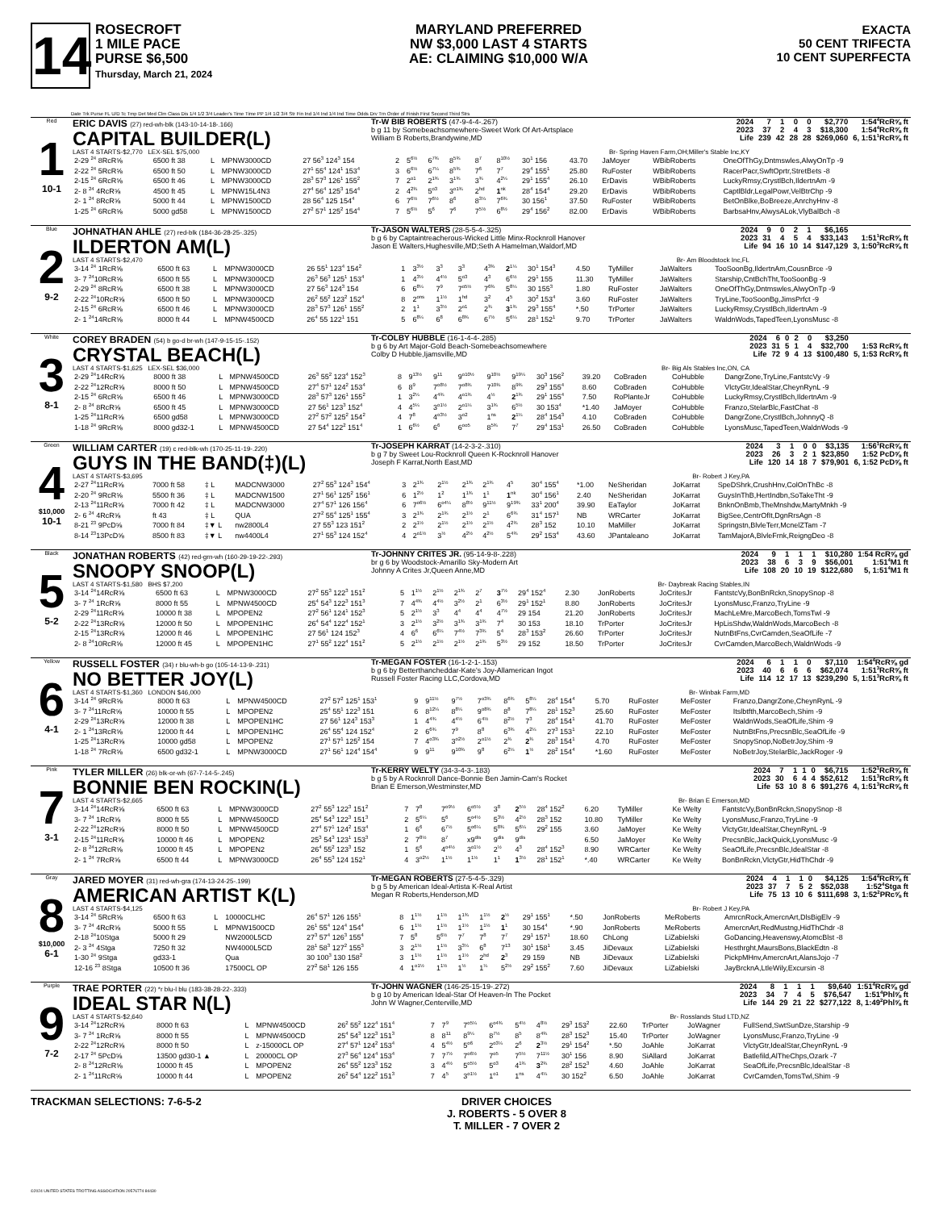14
ROSECROFT
1 MILE PACE
PURSE $6,500
Thursday, March 21, 2024
MARYLAND PREFERRED
NW $3,000 LAST 4 STARTS
AE: CLAIMING $10,000 W/A
EXACTA
50 CENT TRIFECTA
10 CENT SUPERFECTA
Date Trk Purse FL U/D Tc Tmp Det Med Clm Class Dis 1/4 1/2 3/4 Leader's Time Time PP 1/4 1/2 3/4 Str Fin Ind 1/4 Ind 1/4 Ind Time Odds Drv Trn Order of Finish First Second Third Strs
Red
1
10-1
ERIC DAVIS (27) red-wh-blk (143-10-14-18-.166)
CAPITAL BUILDER(L)
Tr-W BIB ROBERTS (47-9-4-4-.267)
b g 11 by Somebeachsomewhere-Sweet Work Of Art-Artsplace
William B Roberts,Brandywine,MD
| 2024 | 7 | 1 | 0 | 0 | $2,770 | 1:54<sup>4</sup>RcR⅝ ft |
| 2023 | 37 | 2 | 4 | 3 | $18,300 | 1:54<sup>4</sup>RcR⅝ ft |
| Life | 239 | 42 | 28 | 28 | $269,060 | 6, 1:51<sup>1</sup>RcR⅝ ft |
LAST 4 STARTS-$2,770 LEX-SEL $75,000 Br- Spring Haven Farm,OH;Miller's Stable Inc,KY
| 2-29 <sup>24</sup> 8RcR⅝ | 6500 ft 38 | L | MPNW3000CD | 27 56<sup>3</sup> 124<sup>3</sup> 154 | 2 | 5<sup>6½</sup> | 6<sup>7¾</sup> | 8<sup>5¾</sup> | 8<sup>7</sup> | 8<sup>10½</sup> | 30<sup>1</sup> 156 | 43.70 | JaMoyer | WBibRoberts | OneOfThGy,Dntmswles,AlwyOnTp -9 |
| 2-22 <sup>24</sup> 5RcR⅝ | 6500 ft 50 | L | MPNW3000CD | 27<sup>1</sup> 55<sup>4</sup> 124<sup>1</sup> 153<sup>4</sup> | 3 | 6<sup>6½</sup> | 6<sup>7¼</sup> | 8<sup>5¾</sup> | 7<sup>6</sup> | 7<sup>7</sup> | 29<sup>4</sup> 155<sup>1</sup> | 25.80 | RuFoster | WBibRoberts | RacerPacr,SwftOprtr,StretBets -8 |
| 2-15 <sup>24</sup> 6RcR⅝ | 6500 ft 46 | L | MPNW3000CD | 28<sup>3</sup> 57<sup>3</sup> 126<sup>1</sup> 155<sup>2</sup> | 7 | 2<sup>o1</sup> | 2<sup>1¾</sup> | 3<sup>1¾</sup> | 3<sup>¾</sup> | 4<sup>2¼</sup> | 29<sup>1</sup> 155<sup>4</sup> | 26.10 | ErDavis | WBibRoberts | LuckyRmsy,CrystlBch,IldertnAm -9 |
| 2- 8 <sup>24</sup> 4RcR⅝ | 4500 ft 45 | L | MPNW15L4N3 | 27<sup>4</sup> 56<sup>4</sup> 125<sup>3</sup> 154<sup>4</sup> | 2 | 4<sup>2¾</sup> | 5<sup>o3</sup> | 3<sup>o1¾</sup> | 2<sup>hd</sup> | 1<sup>nk</sup> | 28<sup>4</sup> 154<sup>4</sup> | 29.20 | ErDavis | WBibRoberts | CaptlBldr,LegalPowr,VelBtrChp -9 |
| 2- 1 <sup>24</sup> 8RcR⅝ | 5000 ft 44 | L | MPNW1500CD | 28 56<sup>4</sup> 125 154<sup>4</sup> | 6 | 7<sup>6½</sup> | 7<sup>6½</sup> | 8<sup>6</sup> | 8<sup>3¼</sup> | 7<sup>6¾</sup> | 30 156<sup>1</sup> | 37.50 | RuFoster | WBibRoberts | BetOnBlke,BoBreeze,AnrchyHnv -8 |
| 1-25 <sup>24</sup> 6RcR⅝ | 5000 gd58 | L | MPNW1500CD | 27<sup>2</sup> 57<sup>1</sup> 125<sup>2</sup> 154<sup>4</sup> | 7 | 5<sup>6½</sup> | 5<sup>6</sup> | 7<sup>6</sup> | 7<sup>5½</sup> | 6<sup>8½</sup> | 29<sup>4</sup> 156<sup>2</sup> | 82.00 | ErDavis | WBibRoberts | BarbsaHnv,AlwysALok,VlyBalBch -8 |
Blue
2
9-2
JOHNATHAN AHLE (27) red-blk (184-36-28-25-.325)
ILDERTON AM(L)
Tr-JASON WALTERS (28-5-5-4-.325)
b g 6 by Captaintreacherous-Wicked Little Minx-Rocknroll Hanover
Jason E Walters,Hughesville,MD;Seth A Hamelman,Waldorf,MD
| 2024 | 9 | 0 | 2 | 1 | $6,165 | |
| 2023 | 31 | 4 | 5 | 4 | $33,143 | 1:51<sup>1</sup>RcR⅝ ft |
| Life | 94 | 16 | 10 | 14 | $147,129 | 3, 1:50<sup>3</sup>RcR⅝ ft |
LAST 4 STARTS-$2,470 Br- Am Bloodstock Inc,FL
| 3-14 <sup>24</sup> 1RcR⅝ | 6500 ft 63 | L | MPNW3000CD | 26 55<sup>1</sup> 123<sup>4</sup> 154<sup>2</sup> | 1 | 3<sup>3½</sup> | 3<sup>3</sup> | 3<sup>3</sup> | 4<sup>3¾</sup> | 2<sup>1¼</sup> | 30<sup>1</sup> 154<sup>3</sup> | 4.50 | TyMiller | JaWalters | TooSoonBg,IldertnAm,CousnBrce -9 |
| 3- 7 <sup>24</sup>10RcR⅝ | 6500 ft 55 | L | MPNW3000CD | 26<sup>3</sup> 56<sup>3</sup> 125<sup>1</sup> 153<sup>4</sup> | 1 | 4<sup>3½</sup> | 4<sup>4½</sup> | 5<sup>o3</sup> | 4<sup>3</sup> | 6<sup>6½</sup> | 29<sup>1</sup> 155 | 11.30 | TyMiller | JaWalters | Starship,CntBchTht,TooSoonBg -9 |
| 2-29 <sup>24</sup> 8RcR⅝ | 6500 ft 38 | L | MPNW3000CD | 27 56<sup>3</sup> 124<sup>3</sup> 154 | 6 | 6<sup>8¼</sup> | 7<sup>9</sup> | 7<sup>o5½</sup> | 7<sup>6¾</sup> | 5<sup>8¼</sup> | 30 155<sup>3</sup> | 1.80 | RuFoster | JaWalters | OneOfThGy,Dntmswles,AlwyOnTp -9 |
| 2-22 <sup>24</sup>10RcR⅝ | 6500 ft 50 | L | MPNW3000CD | 26<sup>2</sup> 55<sup>2</sup> 123<sup>2</sup> 152<sup>4</sup> | 8 | 2<sup>ons</sup> | 1<sup>1½</sup> | 1<sup>hd</sup> | 3<sup>2</sup> | 4<sup>5</sup> | 30<sup>2</sup> 153<sup>4</sup> | 3.60 | RuFoster | JaWalters | TryLine,TooSoonBg,JimsPrfct -9 |
| 2-15 <sup>24</sup> 6RcR⅝ | 6500 ft 46 | L | MPNW3000CD | 28<sup>3</sup> 57<sup>3</sup> 126<sup>1</sup> 155<sup>2</sup> | 2 | 1<sup>1</sup> | 3<sup>3½</sup> | 2<sup>o1</sup> | 2<sup>¾</sup> | 3<sup>1¾</sup> | 29<sup>3</sup> 155<sup>4</sup> | *.50 | TrPorter | JaWalters | LuckyRmsy,CrystlBch,IldertnAm -9 |
| 2- 1 <sup>24</sup>14RcR⅝ | 8000 ft 44 | L | MPNW4500CD | 26<sup>4</sup> 55 122<sup>1</sup> 151 | 5 | 6<sup>8¼</sup> | 6<sup>8</sup> | 6<sup>8¾</sup> | 6<sup>7½</sup> | 5<sup>6¼</sup> | 28<sup>1</sup> 152<sup>1</sup> | 9.70 | TrPorter | JaWalters | WaldnWods,TapedTeen,LyonsMusc -8 |
White
3
8-1
COREY BRADEN (54) b go-d br-wh (147-9-15-15-.152)
CRYSTAL BEACH(L)
Tr-COLBY HUBBLE (16-1-4-4-.285)
b g 6 by Art Major-Gold Beach-Somebeachsomewhere
Colby D Hubble,Ijamsville,MD
| 2024 | 6 | 0 | 2 | 0 | $3,250 | |
| 2023 | 31 | 5 | 1 | 4 | $32,700 | 1:53 RcR⅝ ft |
| Life | 72 | 9 | 4 | 13 | $100,480 | 5, 1:53 RcR⅝ ft |
LAST 4 STARTS-$1,625 LEX-SEL $36,000 Br- Big Als Stables Inc,ON, CA
| 2-29 <sup>24</sup>14RcR⅝ | 8000 ft 38 | L | MPNW4500CD | 26<sup>3</sup> 55<sup>2</sup> 123<sup>4</sup> 152<sup>3</sup> | 8 | 9<sup>13½</sup> | 9<sup>11</sup> | 9<sup>o10½</sup> | 9<sup>10½</sup> | 9<sup>19¼</sup> | 30<sup>3</sup> 156<sup>2</sup> | 39.20 | CoBraden | CoHubble | DangrZone,TryLine,FantstcVy -9 |
| 2-22 <sup>24</sup>12RcR⅝ | 8000 ft 50 | L | MPNW4500CD | 27<sup>4</sup> 57<sup>1</sup> 124<sup>2</sup> 153<sup>4</sup> | 6 | 8<sup>9</sup> | 7<sup>o8½</sup> | 7<sup>o8¾</sup> | 7<sup>10¾</sup> | 8<sup>9¾</sup> | 29<sup>3</sup> 155<sup>4</sup> | 8.60 | CoBraden | CoHubble | VlctyGtr,IdealStar,CheynRynL -9 |
| 2-15 <sup>24</sup> 6RcR⅝ | 6500 ft 46 | L | MPNW3000CD | 28<sup>3</sup> 57<sup>3</sup> 126<sup>1</sup> 155<sup>2</sup> | 1 | 3<sup>2¼</sup> | 4<sup>4¾</sup> | 4<sup>o1¾</sup> | 4<sup>½</sup> | 2<sup>1¾</sup> | 29<sup>1</sup> 155<sup>4</sup> | 7.50 | RoPlanteJr | CoHubble | LuckyRmsy,CrystlBch,IldertnAm -9 |
| 2- 8 <sup>24</sup> 8RcR⅝ | 6500 ft 45 | L | MPNW3000CD | 27 56<sup>1</sup> 123<sup>3</sup> 152<sup>4</sup> | 4 | 4<sup>5¼</sup> | 3<sup>o1½</sup> | 2<sup>o1¼</sup> | 3<sup>1¾</sup> | 6<sup>5½</sup> | 30 153<sup>4</sup> | *1.40 | JaMoyer | CoHubble | Franzo,StelarBlc,FastChat -8 |
| 1-25 <sup>24</sup>11RcR⅝ | 6500 gd58 | L | MPNW3000CD | 27<sup>2</sup> 57<sup>2</sup> 125<sup>2</sup> 154<sup>2</sup> | 4 | 7<sup>8</sup> | 4<sup>o3½</sup> | 3<sup>o2</sup> | 1<sup>ns</sup> | 2<sup>1¼</sup> | 28<sup>4</sup> 154<sup>3</sup> | 4.10 | CoBraden | CoHubble | DangrZone,CrystlBch,JohnnyQ -8 |
| 1-18 <sup>24</sup> 9RcR⅝ | 8000 gd32-1 | L | MPNW4500CD | 27 54<sup>4</sup> 122<sup>2</sup> 151<sup>4</sup> | 1 | 6<sup>6½</sup> | 6<sup>6</sup> | 6<sup>oo5</sup> | 8<sup>5¾</sup> | 7<sup>7</sup> | 29<sup>4</sup> 153<sup>1</sup> | 26.50 | CoBraden | CoHubble | LyonsMusc,TapedTeen,WaldnWods -9 |
Green
4
$10,000
10-1
WILLIAM CARTER (19) c red-blk-wh (170-25-11-19-.220)
GUYS IN THE BAND(‡)(L)
Tr-JOSEPH KARRAT (14-2-3-2-.310)
b g 7 by Sweet Lou-Rocknroll Queen K-Rocknroll Hanover
Joseph F Karrat,North East,MD
| 2024 | 3 | 1 | 0 | 0 | $3,135 | 1:56<sup>1</sup>RcR⅝ ft |
| 2023 | 26 | 3 | 2 | 1 | $23,850 | 1:52 PcD⅝ ft |
| Life | 120 | 14 | 18 | 7 | $79,901 | 6, 1:52 PcD⅝ ft |
LAST 4 STARTS-$3,695 Br- Robert J Key,PA
| 2-27 <sup>24</sup>11RcR⅝ | 7000 ft 58 | ‡ L | MADCNW3000 | 27<sup>2</sup> 55<sup>3</sup> 124<sup>3</sup> 154<sup>4</sup> | 3 | 2<sup>1¾</sup> | 2<sup>1½</sup> | 2<sup>1¾</sup> | 2<sup>1¾</sup> | 4<sup>5</sup> | 30<sup>4</sup> 155<sup>4</sup> | *1.00 | NeSheridan | JoKarrat | SpeDShrk,CrushHnv,ColOnThBc -8 |
| 2-20 <sup>24</sup> 9RcR⅝ | 5500 ft 36 | ‡ L | MADCNW1500 | 27<sup>1</sup> 56<sup>1</sup> 125<sup>2</sup> 156<sup>1</sup> | 6 | 1<sup>2½</sup> | 1<sup>2</sup> | 1<sup>1¾</sup> | 1<sup>1</sup> | 1<sup>nk</sup> | 30<sup>4</sup> 156<sup>1</sup> | 2.40 | NeSheridan | JoKarrat | GuysInThB,HertIndbn,SoTakeTht -9 |
| 2-13 <sup>24</sup>11RcR⅝ | 7000 ft 42 | ‡ L | MADCNW3000 | 27<sup>4</sup> 57<sup>1</sup> 126 156<sup>4</sup> | 6 | 7<sup>o6½</sup> | 6<sup>o4¼</sup> | 8<sup>8½</sup> | 9<sup>11½</sup> | 9<sup>19¾</sup> | 33<sup>1</sup> 200<sup>4</sup> | 39.90 | EaTaylor | JoKarrat | BnknOnBmb,TheMnshdw,MartyMnkh -9 |
| 2- 6 <sup>24</sup> 4RcR⅝ | ft 43 | ‡ L | QUA | 27<sup>2</sup> 55<sup>4</sup> 125<sup>1</sup> 155<sup>4</sup> | 3 | 2<sup>1¾</sup> | 2<sup>1¾</sup> | 2<sup>1½</sup> | 2<sup>1</sup> | 6<sup>6¾</sup> | 31<sup>4</sup> 157<sup>1</sup> | NB | WRCarter | JoKarrat | BigSee,CentrOfIt,DgnRrsAgn -8 |
| 8-21 <sup>23</sup> 9PcD⅝ | 7000 ft 84 | ‡▼ L | nw2800L4 | 27 55<sup>3</sup> 123 151<sup>2</sup> | 2 | 2<sup>1½</sup> | 2<sup>1½</sup> | 2<sup>1½</sup> | 2<sup>1½</sup> | 4<sup>2¾</sup> | 28<sup>3</sup> 152 | 10.10 | MaMiller | JoKarrat | Springstn,BlvleTerr,McnelZTam -7 |
| 8-14 <sup>23</sup>13PcD⅝ | 8500 ft 83 | ‡▼ L | nw4400L4 | 27<sup>1</sup> 55<sup>3</sup> 124 152<sup>4</sup> | 4 | 2<sup>o1½</sup> | 3<sup>½</sup> | 4<sup>2½</sup> | 4<sup>2½</sup> | 5<sup>4¾</sup> | 29<sup>2</sup> 153<sup>4</sup> | 43.60 | JPantaleano | JoKarrat | TamMajorA,BlvleFrnk,ReigngDeo -8 |
Black
5
5-2
JONATHAN ROBERTS (42) red-grn-wh (160-29-19-22-.293)
SNOOPY SNOOP(L)
Tr-JOHNNY CRITES JR. (95-14-9-8-.228)
br g 6 by Woodstock-Amarillo Sky-Modern Art
Johnny A Crites Jr,Queen Anne,MD
| 2024 | 9 | 1 | 1 | 1 | $10,280 | 1:54 RcR⅝ gd |
| 2023 | 38 | 6 | 3 | 9 | $56,001 | 1:51<sup>4</sup>M1 ft |
| Life | 108 | 20 | 10 | 19 | $122,680 | 5, 1:51<sup>4</sup>M1 ft |
LAST 4 STARTS-$1,580 BHS $7,200 Br- Daybreak Racing Stables,IN
| 3-14 <sup>24</sup>14RcR⅝ | 6500 ft 63 | L | MPNW3000CD | 27<sup>2</sup> 55<sup>3</sup> 122<sup>3</sup> 151<sup>2</sup> | 5 | 1<sup>1½</sup> | 2<sup>1½</sup> | 2<sup>1¾</sup> | 2<sup>7</sup> | 3<sup>7½</sup> | 29<sup>4</sup> 152<sup>4</sup> | 2.30 | JonRoberts | JoCritesJr | FantstcVy,BonBnRckn,SnopySnop -8 |
| 3- 7 <sup>24</sup> 1RcR⅝ | 8000 ft 55 | L | MPNW4500CD | 25<sup>4</sup> 54<sup>3</sup> 122<sup>3</sup> 151<sup>3</sup> | 7 | 4<sup>4¾</sup> | 4<sup>4½</sup> | 3<sup>2½</sup> | 2<sup>1</sup> | 6<sup>3½</sup> | 29<sup>1</sup> 152<sup>1</sup> | 8.80 | JonRoberts | JoCritesJr | LyonsMusc,Franzo,TryLine -9 |
| 2-29 <sup>24</sup>11RcR⅝ | 10000 ft 38 | L | MPOPEN2 | 27<sup>2</sup> 56<sup>1</sup> 124<sup>1</sup> 152<sup>3</sup> | 5 | 2<sup>1½</sup> | 3<sup>3</sup> | 4<sup>4</sup> | 4<sup>4</sup> | 4<sup>7½</sup> | 29 154 | 21.20 | JonRoberts | JoCritesJr | MachLeMre,MarcoBech,TomsTwl -9 |
| 2-22 <sup>24</sup>13RcR⅝ | 12000 ft 50 | L | MPOPEN1HC | 26<sup>4</sup> 54<sup>4</sup> 122<sup>4</sup> 152<sup>1</sup> | 3 | 2<sup>1½</sup> | 3<sup>2½</sup> | 3<sup>1¾</sup> | 3<sup>1¾</sup> | 7<sup>4</sup> | 30 153 | 18.10 | TrPorter | JoCritesJr | HpLisShdw,WaldnWods,MarcoBech -8 |
| 2-15 <sup>24</sup>13RcR⅝ | 12000 ft 46 | L | MPOPEN1HC | 27 56<sup>1</sup> 124 152<sup>3</sup> | 4 | 6<sup>6</sup> | 6<sup>6¼</sup> | 7<sup>4½</sup> | 7<sup>3¾</sup> | 5<sup>4</sup> | 28<sup>3</sup> 153<sup>2</sup> | 26.60 | TrPorter | JoCritesJr | NutnBtFns,CvrCamden,SeaOfLife -7 |
| 2- 8 <sup>24</sup>10RcR⅝ | 12000 ft 45 | L | MPOPEN1HC | 27<sup>1</sup> 55<sup>2</sup> 122<sup>4</sup> 151<sup>2</sup> | 5 | 2<sup>1½</sup> | 2<sup>1½</sup> | 2<sup>1½</sup> | 2<sup>1¾</sup> | 5<sup>3½</sup> | 29 152 | 18.50 | TrPorter | JoCritesJr | CvrCamden,MarcoBech,WaldnWods -9 |
Yellow
6
4-1
RUSSELL FOSTER (34) r blu-wh-b go (105-14-13-9-.231)
NO BETTER JOY(L)
Tr-MEGAN FOSTER (16-1-2-1-.153)
b g 6 by Betterthancheddar-Kate's Joy-Allamerican Ingot
Russell Foster Racing LLC,Cordova,MD
| 2024 | 6 | 1 | 1 | 0 | $7,110 | 1:54<sup>4</sup>RcR⅝ gd |
| 2023 | 40 | 6 | 6 | 6 | $62,074 | 1:51<sup>3</sup>RcR⅝ ft |
| Life | 114 | 12 | 17 | 13 | $239,290 | 5, 1:51<sup>3</sup>RcR⅝ ft |
LAST 4 STARTS-$1,360 LONDON $46,000 Br- Winbak Farm,MD
| 3-14 <sup>24</sup> 9RcR⅝ | 8000 ft 63 | L | MPNW4500CD | 27<sup>2</sup> 57<sup>2</sup> 125<sup>1</sup> 153<sup>1</sup> | 9 | 9<sup>11½</sup> | 9<sup>7½</sup> | 7<sup>o3¾</sup> | 8<sup>6¾</sup> | 5<sup>8¼</sup> | 28<sup>4</sup> 154<sup>4</sup> | 5.70 | RuFoster | MeFoster | Franzo,DangrZone,CheynRynL -9 |
| 3- 7 <sup>24</sup>11RcR⅝ | 10000 ft 55 | L | MPOPEN2 | 25<sup>4</sup> 55<sup>1</sup> 122<sup>3</sup> 151 | 6 | 8<sup>12¼</sup> | 8<sup>8¼</sup> | 9<sup>o8¾</sup> | 8<sup>8</sup> | 7<sup>8¼</sup> | 28<sup>1</sup> 152<sup>3</sup> | 25.60 | RuFoster | MeFoster | Itslbtfth,MarcoBech,Shim -9 |
| 2-29 <sup>24</sup>13RcR⅝ | 12000 ft 38 | L | MPOPEN1HC | 27 56<sup>1</sup> 124<sup>3</sup> 153<sup>3</sup> | 1 | 4<sup>4¾</sup> | 4<sup>4½</sup> | 6<sup>4½</sup> | 8<sup>2½</sup> | 7<sup>3</sup> | 28<sup>4</sup> 154<sup>1</sup> | 41.70 | RuFoster | MeFoster | WaldnWods,SeaOfLife,Shim -9 |
| 2- 1 <sup>24</sup>13RcR⅝ | 12000 ft 44 | L | MPOPEN1HC | 26<sup>4</sup> 55<sup>4</sup> 124 152<sup>4</sup> | 2 | 6<sup>6¾</sup> | 7<sup>9</sup> | 8<sup>8</sup> | 6<sup>3¾</sup> | 4<sup>2¼</sup> | 27<sup>3</sup> 153<sup>1</sup> | 22.10 | RuFoster | MeFoster | NutnBtFns,PrecsnBlc,SeaOfLife -9 |
| 1-25 <sup>24</sup>13RcR⅝ | 10000 gd58 | L | MPOPEN2 | 27<sup>1</sup> 57<sup>1</sup> 125<sup>2</sup> 154 | 7 | 4<sup>o3¾</sup> | 3<sup>o2½</sup> | 2<sup>o1½</sup> | 2<sup>¾</sup> | 2<sup>¾</sup> | 28<sup>3</sup> 154<sup>1</sup> | 4.70 | RuFoster | MeFoster | SnopySnop,NoBetrJoy,Shim -9 |
| 1-18 <sup>24</sup> 7RcR⅝ | 6500 gd32-1 | L | MPNW3000CD | 27<sup>1</sup> 56<sup>1</sup> 124<sup>4</sup> 154<sup>4</sup> | 9 | 9<sup>11</sup> | 9<sup>10¾</sup> | 9<sup>8</sup> | 6<sup>2¼</sup> | 1<sup>½</sup> | 28<sup>2</sup> 154<sup>4</sup> | *1.60 | RuFoster | MeFoster | NoBetrJoy,StelarBlc,JackRoger -9 |
Pink
7
3-1
TYLER MILLER (26) blk-or-wh (67-7-14-5-.245)
BONNIE BEN ROCKIN(L)
Tr-KERRY WELTY (34-3-4-3-.183)
b g 5 by A Rocknroll Dance-Bonnie Ben Jamin-Cam's Rocket
Brian E Emerson,Westminster,MD
| 2024 | 7 | 1 | 1 | 0 | $6,715 | 1:52<sup>1</sup>RcR⅝ ft |
| 2023 | 30 | 6 | 4 | 4 | $52,612 | 1:51<sup>3</sup>RcR⅝ ft |
| Life | 53 | 10 | 8 | 6 | $91,276 | 4, 1:51<sup>3</sup>RcR⅝ ft |
LAST 4 STARTS-$2,665 Br- Brian E Emerson,MD
| 3-14 <sup>24</sup>14RcR⅝ | 6500 ft 63 | L | MPNW3000CD | 27<sup>2</sup> 55<sup>3</sup> 122<sup>3</sup> 151<sup>2</sup> | 7 | 7<sup>8</sup> | 7<sup>o9½</sup> | 6<sup>o5½</sup> | 3<sup>8</sup> | 2<sup>5½</sup> | 28<sup>4</sup> 152<sup>2</sup> | 6.20 | TyMiller | Ke Welty | FantstcVy,BonBnRckn,SnopySnop -8 |
| 3- 7 <sup>24</sup> 1RcR⅝ | 8000 ft 55 | L | MPNW4500CD | 25<sup>4</sup> 54<sup>3</sup> 122<sup>3</sup> 151<sup>3</sup> | 2 | 5<sup>6¼</sup> | 5<sup>6</sup> | 5<sup>o4½</sup> | 5<sup>3½</sup> | 4<sup>2½</sup> | 28<sup>3</sup> 152 | 10.80 | TyMiller | Ke Welty | LyonsMusc,Franzo,TryLine -9 |
| 2-22 <sup>24</sup>12RcR⅝ | 8000 ft 50 | L | MPNW4500CD | 27<sup>4</sup> 57<sup>1</sup> 124<sup>2</sup> 153<sup>4</sup> | 1 | 6<sup>6</sup> | 6<sup>7½</sup> | 5<sup>o6¼</sup> | 5<sup>8¾</sup> | 5<sup>6¼</sup> | 29<sup>2</sup> 155 | 3.60 | JaMoyer | Ke Welty | VlctyGtr,IdealStar,CheynRynL -9 |
| 2-15 <sup>24</sup>11RcR⅝ | 10000 ft 46 | L | MPOPEN2 | 25<sup>3</sup> 54<sup>3</sup> 123<sup>1</sup> 153<sup>3</sup> | 2 | 7<sup>8½</sup> | 8<sup>7</sup> | x9<sup>dis</sup> | 9<sup>dis</sup> | 9<sup>dis</sup> | | 6.50 | JaMoyer | Ke Welty | PrecsnBlc,JackQuick,LyonsMusc -9 |
| 2- 8 <sup>24</sup>12RcR⅝ | 10000 ft 45 | L | MPOPEN2 | 26<sup>4</sup> 55<sup>2</sup> 123<sup>3</sup> 152 | 1 | 5<sup>6</sup> | 4<sup>o4½</sup> | 3<sup>o1½</sup> | 2<sup>½</sup> | 4<sup>3</sup> | 28<sup>4</sup> 152<sup>3</sup> | 8.90 | WRCarter | Ke Welty | SeaOfLife,PrecsnBlc,IdealStar -8 |
| 2- 1 <sup>24</sup> 7RcR⅝ | 6500 ft 44 | L | MPNW3000CD | 26<sup>4</sup> 55<sup>3</sup> 124 152<sup>1</sup> | 4 | 3<sup>o2½</sup> | 1<sup>1½</sup> | 1<sup>1½</sup> | 1<sup>1</sup> | 1<sup>3½</sup> | 28<sup>1</sup> 152<sup>1</sup> | *.40 | WRCarter | Ke Welty | BonBnRckn,VlctyGtr,HidThChdr -9 |
Gray
8
$10,000
6-1
JARED MOYER (31) red-wh-gra (174-13-24-25-.199)
AMERICAN ARTIST K(L)
Tr-MEGAN ROBERTS (27-5-4-5-.329)
b g 5 by American Ideal-Artista K-Real Artist
Megan R Roberts,Henderson,MD
| 2024 | 4 | 1 | 1 | 0 | $4,125 | 1:54<sup>4</sup>RcR⅝ ft |
| 2023 | 37 | 7 | 5 | 2 | $52,038 | 1:52<sup>4</sup>Stga ft |
| Life | 75 | 13 | 10 | 6 | $111,698 | 3, 1:52<sup>2</sup>PRc⅝ ft |
LAST 4 STARTS-$4,125 Br- Robert J Key,PA
| 3-14 <sup>24</sup> 5RcR⅝ | 6500 ft 63 | L | 10000CLHC | 26<sup>4</sup> 57<sup>1</sup> 126 155<sup>1</sup> | 8 | 1<sup>1½</sup> | 1<sup>1½</sup> | 1<sup>1¾</sup> | 1<sup>1½</sup> | 2<sup>½</sup> | 29<sup>1</sup> 155<sup>1</sup> | *.50 | JonRoberts | MeRoberts | AmrcnRock,AmercnArt,DlsBigElv -9 |
| 3- 7 <sup>24</sup> 4RcR⅝ | 5000 ft 55 | L | MPNW1500CD | 26<sup>1</sup> 55<sup>4</sup> 124<sup>4</sup> 154<sup>4</sup> | 6 | 1<sup>1½</sup> | 1<sup>1½</sup> | 1<sup>1½</sup> | 1<sup>1½</sup> | 1<sup>1</sup> | 30 154<sup>4</sup> | *.90 | JonRoberts | MeRoberts | AmercnArt,RedMustng,HidThChdr -8 |
| 2-18 <sup>24</sup>10Stga | 5000 ft 29 | | NW2000L5CD | 27<sup>3</sup> 57<sup>4</sup> 126<sup>3</sup> 155<sup>4</sup> | 7 | 5<sup>8</sup> | 5<sup>6½</sup> | 7<sup>7</sup> | 7<sup>8</sup> | 7<sup>7</sup> | 29<sup>1</sup> 157<sup>1</sup> | 18.60 | ChLong | LiZabielski | GoDancing,Heavenswy,AtomcBlst -8 |
| 2- 3 <sup>24</sup> 4Stga | 7250 ft 32 | | NW4000L5CD | 28<sup>1</sup> 58<sup>3</sup> 127<sup>2</sup> 155<sup>3</sup> | 3 | 2<sup>1½</sup> | 1<sup>1½</sup> | 3<sup>3¼</sup> | 6<sup>8</sup> | 7<sup>13</sup> | 30<sup>1</sup> 158<sup>1</sup> | 3.45 | JiDevaux | LiZabielski | Hesthrght,MaursBons,BlackEdtn -8 |
| 1-30 <sup>24</sup> 9Stga | gd33-1 | | Qua | 30 100<sup>3</sup> 130 158<sup>2</sup> | 3 | 1<sup>1½</sup> | 1<sup>1½</sup> | 1<sup>1½</sup> | 2<sup>hd</sup> | 2<sup>3</sup> | 29 159 | NB | JiDevaux | LiZabielski | PickpMHnv,AmercnArt,AlansJojo -7 |
| 12-16 <sup>23</sup> 8Stga | 10500 ft 36 | | 17500CL OP | 27<sup>2</sup> 58<sup>1</sup> 126 155 | 4 | 1<sup>o1½</sup> | 1<sup>1½</sup> | 1<sup>½</sup> | 1<sup>¼</sup> | 5<sup>2½</sup> | 29<sup>2</sup> 155<sup>2</sup> | 7.60 | JiDevaux | LiZabielski | JayBrcknA,LtleWily,Excursin -8 |
Purple
9
7-2
TRAE PORTER (22) *r blu-l blu (183-38-28-22-.333)
IDEAL STAR N(L)
Tr-JOHN WAGNER (146-25-15-19-.272)
b g 10 by American Ideal-Star Of Heaven-In The Pocket
John W Wagner,Centerville,MD
| 2024 | 8 | 1 | 1 | 1 | $9,640 | 1:51<sup>4</sup>RcR⅝ gd |
| 2023 | 34 | 7 | 4 | 5 | $76,547 | 1:51<sup>4</sup>Phl⅝ ft |
| Life | 144 | 29 | 21 | 22 | $277,122 | 8, 1:49<sup>2</sup>Phl⅝ ft |
LAST 4 STARTS-$2,640 Br- Rosslands Stud LTD,NZ
| 3-14 <sup>24</sup>12RcR⅝ | 8000 ft 63 | L | MPNW4500CD | 26<sup>2</sup> 55<sup>2</sup> 122<sup>4</sup> 151<sup>4</sup> | 7 | 7<sup>9</sup> | 7<sup>o5¼</sup> | 6<sup>o4¾</sup> | 5<sup>4½</sup> | 4<sup>8½</sup> | 29<sup>3</sup> 153<sup>2</sup> | 22.60 | TrPorter | JoWagner | FullSend,SwtSunDze,Starship -9 |
| 3- 7 <sup>24</sup> 1RcR⅝ | 8000 ft 55 | L | MPNW4500CD | 25<sup>4</sup> 54<sup>3</sup> 122<sup>3</sup> 151<sup>3</sup> | 8 | 8<sup>11</sup> | 8<sup>9¼</sup> | 8<sup>7½</sup> | 8<sup>5</sup> | 8<sup>4¾</sup> | 28<sup>3</sup> 152<sup>3</sup> | 15.40 | TrPorter | JoWagner | LyonsMusc,Franzo,TryLine -9 |
| 2-22 <sup>24</sup>12RcR⅝ | 8000 ft 50 | L | z-15000CL OP | 27<sup>4</sup> 57<sup>1</sup> 124<sup>2</sup> 153<sup>4</sup> | 4 | 5<sup>4½</sup> | 5<sup>o6</sup> | 2<sup>o3¼</sup> | 2<sup>6</sup> | 2<sup>3½</sup> | 29<sup>1</sup> 154<sup>2</sup> | *.50 | JoAhle | JoKarrat | VlctyGtr,IdealStar,CheynRynL -9 |
| 2-17 <sup>24</sup> 5PcD⅝ | 13500 gd30-1 ▲ | L | 20000CL OP | 27<sup>3</sup> 56<sup>4</sup> 124<sup>4</sup> 153<sup>4</sup> | 7 | 7<sup>7½</sup> | 7<sup>o6½</sup> | 7<sup>o5</sup> | 7<sup>5½</sup> | 7<sup>11½</sup> | 30<sup>1</sup> 156 | 8.90 | SiAllard | JoKarrat | Batlefild,AlTheChps,Ozark -7 |
| 2- 8 <sup>24</sup>12RcR⅝ | 10000 ft 45 | L | MPOPEN2 | 26<sup>4</sup> 55<sup>2</sup> 123<sup>3</sup> 152 | 3 | 4<sup>4½</sup> | 5<sup>o5½</sup> | 5<sup>o3</sup> | 4<sup>1¾</sup> | 3<sup>2¾</sup> | 28<sup>2</sup> 152<sup>3</sup> | 4.60 | JoAhle | JoKarrat | SeaOfLife,PrecsnBlc,IdealStar -8 |
| 2- 1 <sup>24</sup>11RcR⅝ | 10000 ft 44 | L | MPOPEN2 | 26<sup>2</sup> 54<sup>4</sup> 122<sup>2</sup> 151<sup>3</sup> | 7 | 4<sup>5</sup> | 3<sup>o1½</sup> | 1<sup>o1</sup> | 1<sup>ns</sup> | 4<sup>4¼</sup> | 30 152<sup>2</sup> | 6.50 | JoAhle | JoKarrat | CvrCamden,TomsTwl,Shim -9 |
TRACKMAN SELECTIONS: 7-6-5-2 DRIVER CHOICES
J. ROBERTS - 5 OVER 8
T. MILLER - 7 OVER 2
©2024 UNITED STATES TROTTING ASSOCIATION 20576774 84430